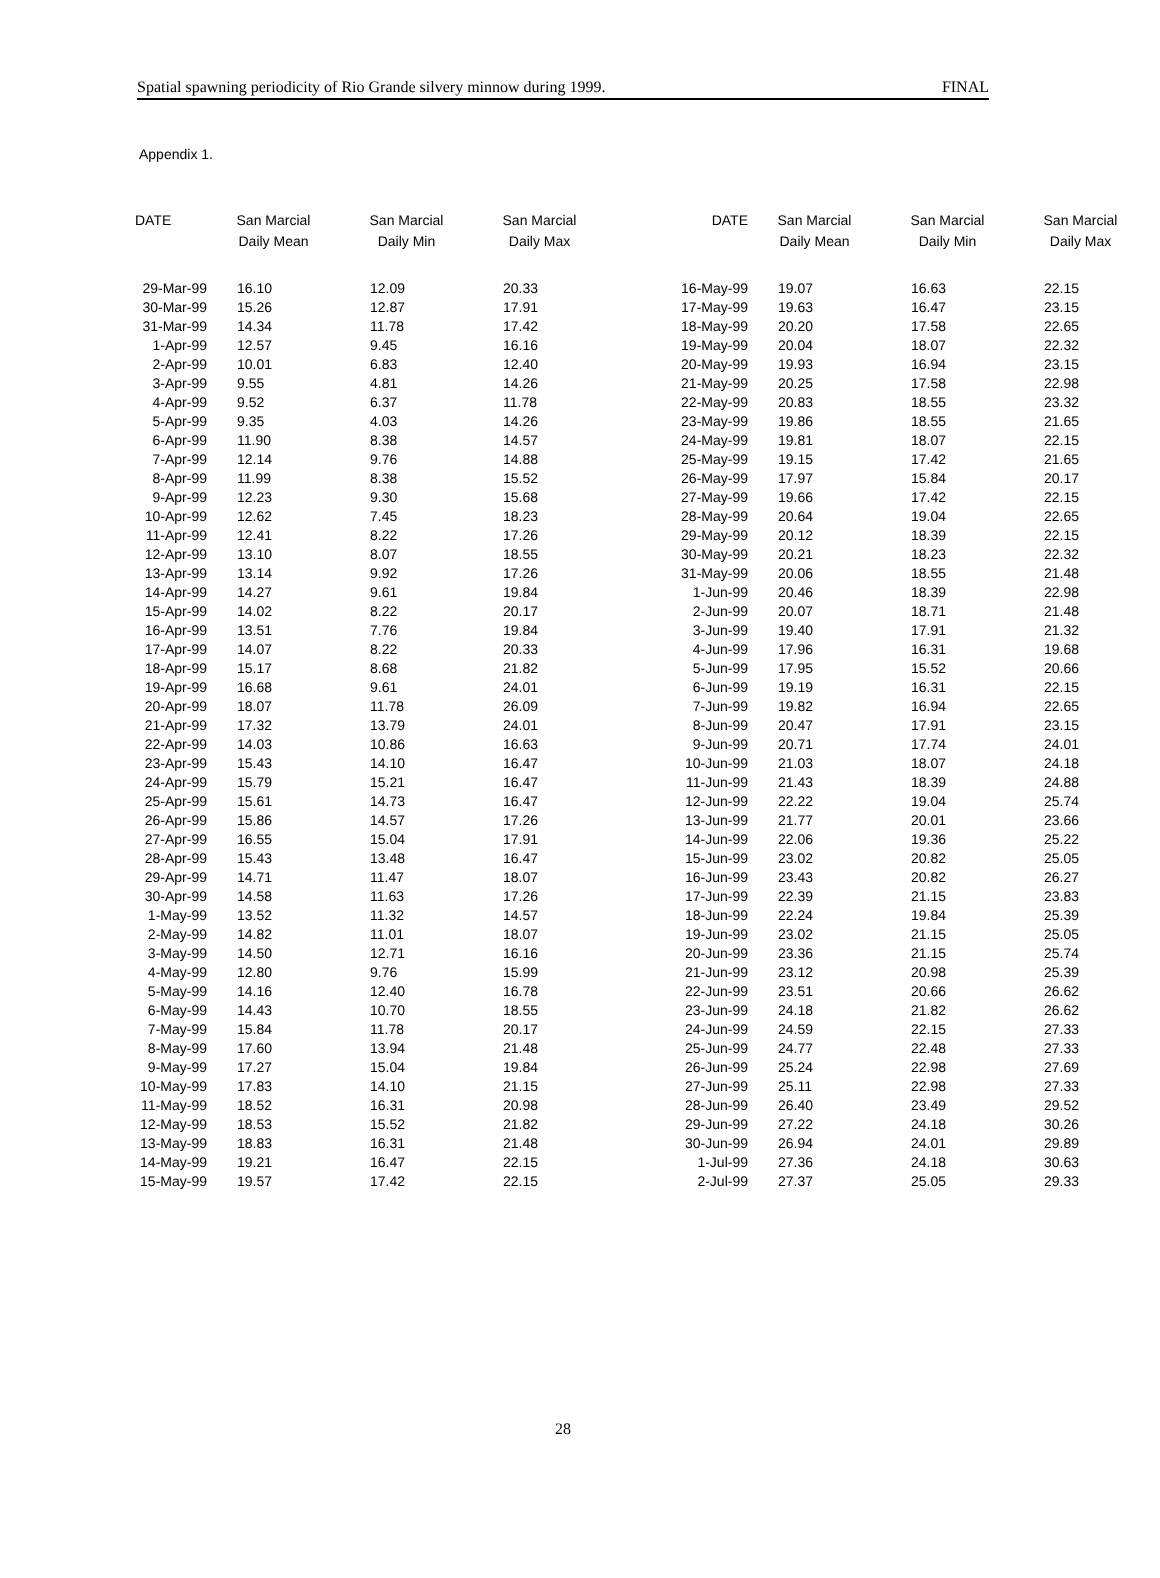Spatial spawning periodicity of Rio Grande silvery minnow during 1999. FINAL
Appendix 1.
| DATE | San Marcial Daily Mean | San Marcial Daily Min | San Marcial Daily Max | | DATE | San Marcial Daily Mean | San Marcial Daily Min | San Marcial Daily Max |
| --- | --- | --- | --- | --- | --- | --- | --- | --- |
| 29-Mar-99 | 16.10 | 12.09 | 20.33 | | 16-May-99 | 19.07 | 16.63 | 22.15 |
| 30-Mar-99 | 15.26 | 12.87 | 17.91 | | 17-May-99 | 19.63 | 16.47 | 23.15 |
| 31-Mar-99 | 14.34 | 11.78 | 17.42 | | 18-May-99 | 20.20 | 17.58 | 22.65 |
| 1-Apr-99 | 12.57 | 9.45 | 16.16 | | 19-May-99 | 20.04 | 18.07 | 22.32 |
| 2-Apr-99 | 10.01 | 6.83 | 12.40 | | 20-May-99 | 19.93 | 16.94 | 23.15 |
| 3-Apr-99 | 9.55 | 4.81 | 14.26 | | 21-May-99 | 20.25 | 17.58 | 22.98 |
| 4-Apr-99 | 9.52 | 6.37 | 11.78 | | 22-May-99 | 20.83 | 18.55 | 23.32 |
| 5-Apr-99 | 9.35 | 4.03 | 14.26 | | 23-May-99 | 19.86 | 18.55 | 21.65 |
| 6-Apr-99 | 11.90 | 8.38 | 14.57 | | 24-May-99 | 19.81 | 18.07 | 22.15 |
| 7-Apr-99 | 12.14 | 9.76 | 14.88 | | 25-May-99 | 19.15 | 17.42 | 21.65 |
| 8-Apr-99 | 11.99 | 8.38 | 15.52 | | 26-May-99 | 17.97 | 15.84 | 20.17 |
| 9-Apr-99 | 12.23 | 9.30 | 15.68 | | 27-May-99 | 19.66 | 17.42 | 22.15 |
| 10-Apr-99 | 12.62 | 7.45 | 18.23 | | 28-May-99 | 20.64 | 19.04 | 22.65 |
| 11-Apr-99 | 12.41 | 8.22 | 17.26 | | 29-May-99 | 20.12 | 18.39 | 22.15 |
| 12-Apr-99 | 13.10 | 8.07 | 18.55 | | 30-May-99 | 20.21 | 18.23 | 22.32 |
| 13-Apr-99 | 13.14 | 9.92 | 17.26 | | 31-May-99 | 20.06 | 18.55 | 21.48 |
| 14-Apr-99 | 14.27 | 9.61 | 19.84 | | 1-Jun-99 | 20.46 | 18.39 | 22.98 |
| 15-Apr-99 | 14.02 | 8.22 | 20.17 | | 2-Jun-99 | 20.07 | 18.71 | 21.48 |
| 16-Apr-99 | 13.51 | 7.76 | 19.84 | | 3-Jun-99 | 19.40 | 17.91 | 21.32 |
| 17-Apr-99 | 14.07 | 8.22 | 20.33 | | 4-Jun-99 | 17.96 | 16.31 | 19.68 |
| 18-Apr-99 | 15.17 | 8.68 | 21.82 | | 5-Jun-99 | 17.95 | 15.52 | 20.66 |
| 19-Apr-99 | 16.68 | 9.61 | 24.01 | | 6-Jun-99 | 19.19 | 16.31 | 22.15 |
| 20-Apr-99 | 18.07 | 11.78 | 26.09 | | 7-Jun-99 | 19.82 | 16.94 | 22.65 |
| 21-Apr-99 | 17.32 | 13.79 | 24.01 | | 8-Jun-99 | 20.47 | 17.91 | 23.15 |
| 22-Apr-99 | 14.03 | 10.86 | 16.63 | | 9-Jun-99 | 20.71 | 17.74 | 24.01 |
| 23-Apr-99 | 15.43 | 14.10 | 16.47 | | 10-Jun-99 | 21.03 | 18.07 | 24.18 |
| 24-Apr-99 | 15.79 | 15.21 | 16.47 | | 11-Jun-99 | 21.43 | 18.39 | 24.88 |
| 25-Apr-99 | 15.61 | 14.73 | 16.47 | | 12-Jun-99 | 22.22 | 19.04 | 25.74 |
| 26-Apr-99 | 15.86 | 14.57 | 17.26 | | 13-Jun-99 | 21.77 | 20.01 | 23.66 |
| 27-Apr-99 | 16.55 | 15.04 | 17.91 | | 14-Jun-99 | 22.06 | 19.36 | 25.22 |
| 28-Apr-99 | 15.43 | 13.48 | 16.47 | | 15-Jun-99 | 23.02 | 20.82 | 25.05 |
| 29-Apr-99 | 14.71 | 11.47 | 18.07 | | 16-Jun-99 | 23.43 | 20.82 | 26.27 |
| 30-Apr-99 | 14.58 | 11.63 | 17.26 | | 17-Jun-99 | 22.39 | 21.15 | 23.83 |
| 1-May-99 | 13.52 | 11.32 | 14.57 | | 18-Jun-99 | 22.24 | 19.84 | 25.39 |
| 2-May-99 | 14.82 | 11.01 | 18.07 | | 19-Jun-99 | 23.02 | 21.15 | 25.05 |
| 3-May-99 | 14.50 | 12.71 | 16.16 | | 20-Jun-99 | 23.36 | 21.15 | 25.74 |
| 4-May-99 | 12.80 | 9.76 | 15.99 | | 21-Jun-99 | 23.12 | 20.98 | 25.39 |
| 5-May-99 | 14.16 | 12.40 | 16.78 | | 22-Jun-99 | 23.51 | 20.66 | 26.62 |
| 6-May-99 | 14.43 | 10.70 | 18.55 | | 23-Jun-99 | 24.18 | 21.82 | 26.62 |
| 7-May-99 | 15.84 | 11.78 | 20.17 | | 24-Jun-99 | 24.59 | 22.15 | 27.33 |
| 8-May-99 | 17.60 | 13.94 | 21.48 | | 25-Jun-99 | 24.77 | 22.48 | 27.33 |
| 9-May-99 | 17.27 | 15.04 | 19.84 | | 26-Jun-99 | 25.24 | 22.98 | 27.69 |
| 10-May-99 | 17.83 | 14.10 | 21.15 | | 27-Jun-99 | 25.11 | 22.98 | 27.33 |
| 11-May-99 | 18.52 | 16.31 | 20.98 | | 28-Jun-99 | 26.40 | 23.49 | 29.52 |
| 12-May-99 | 18.53 | 15.52 | 21.82 | | 29-Jun-99 | 27.22 | 24.18 | 30.26 |
| 13-May-99 | 18.83 | 16.31 | 21.48 | | 30-Jun-99 | 26.94 | 24.01 | 29.89 |
| 14-May-99 | 19.21 | 16.47 | 22.15 | | 1-Jul-99 | 27.36 | 24.18 | 30.63 |
| 15-May-99 | 19.57 | 17.42 | 22.15 | | 2-Jul-99 | 27.37 | 25.05 | 29.33 |
28